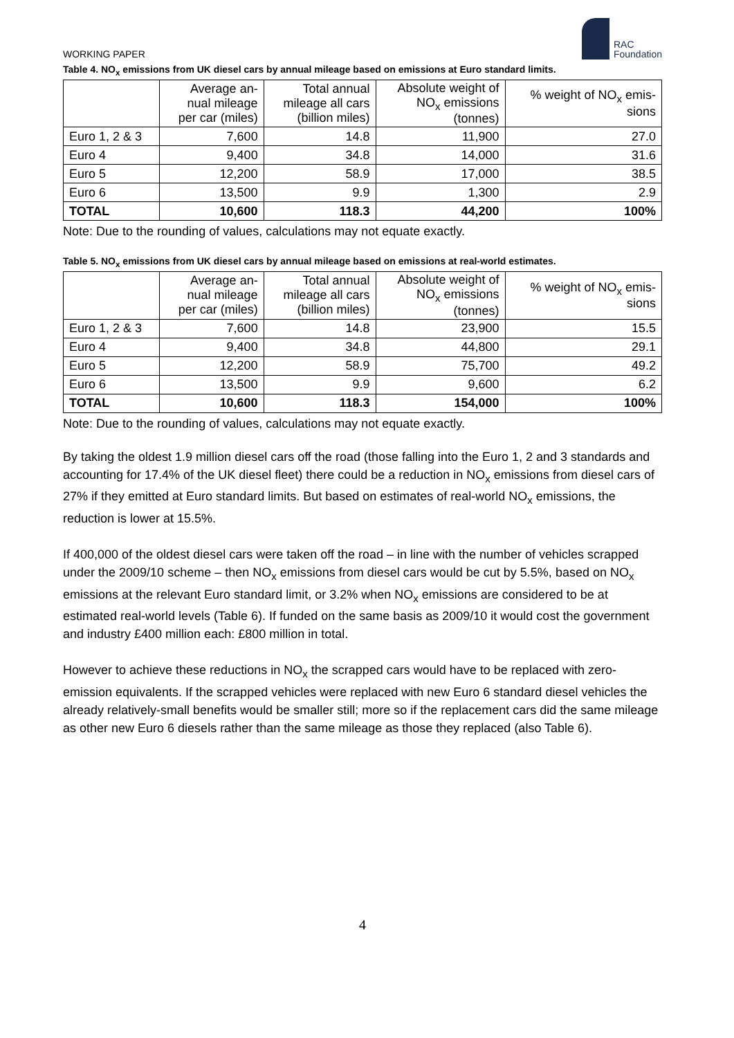WORKING PAPER
RAC
Foundation
Table 4. NO<sub>x</sub> emissions from UK diesel cars by annual mileage based on emissions at Euro standard limits.
| | Average an- nual mileage per car (miles) | Total annual mileage all cars (billion miles) | Absolute weight of NO<sub>x</sub> emissions (tonnes) | % weight of NO<sub>x</sub> emis- sions |
| --- | --- | --- | --- | --- |
| Euro 1, 2 & 3 | 7,600 | 14.8 | 11,900 | 27.0 |
| Euro 4 | 9,400 | 34.8 | 14,000 | 31.6 |
| Euro 5 | 12,200 | 58.9 | 17,000 | 38.5 |
| Euro 6 | 13,500 | 9.9 | 1,300 | 2.9 |
| TOTAL | 10,600 | 118.3 | 44,200 | 100% |
Note: Due to the rounding of values, calculations may not equate exactly.
Table 5. NO<sub>x</sub> emissions from UK diesel cars by annual mileage based on emissions at real-world estimates.
| | Average an- nual mileage per car (miles) | Total annual mileage all cars (billion miles) | Absolute weight of NO<sub>x</sub> emissions (tonnes) | % weight of NO<sub>x</sub> emis- sions |
| --- | --- | --- | --- | --- |
| Euro 1, 2 & 3 | 7,600 | 14.8 | 23,900 | 15.5 |
| Euro 4 | 9,400 | 34.8 | 44,800 | 29.1 |
| Euro 5 | 12,200 | 58.9 | 75,700 | 49.2 |
| Euro 6 | 13,500 | 9.9 | 9,600 | 6.2 |
| TOTAL | 10,600 | 118.3 | 154,000 | 100% |
Note: Due to the rounding of values, calculations may not equate exactly.
By taking the oldest 1.9 million diesel cars off the road (those falling into the Euro 1, 2 and 3 standards and accounting for 17.4% of the UK diesel fleet) there could be a reduction in NO<sub>x</sub> emissions from diesel cars of 27% if they emitted at Euro standard limits. But based on estimates of real-world NO<sub>x</sub> emissions, the reduction is lower at 15.5%.
If 400,000 of the oldest diesel cars were taken off the road – in line with the number of vehicles scrapped under the 2009/10 scheme – then NO<sub>x</sub> emissions from diesel cars would be cut by 5.5%, based on NO<sub>x</sub> emissions at the relevant Euro standard limit, or 3.2% when NO<sub>x</sub> emissions are considered to be at estimated real-world levels (Table 6). If funded on the same basis as 2009/10 it would cost the government and industry £400 million each: £800 million in total.
However to achieve these reductions in NO<sub>x</sub> the scrapped cars would have to be replaced with zero-emission equivalents. If the scrapped vehicles were replaced with new Euro 6 standard diesel vehicles the already relatively-small benefits would be smaller still; more so if the replacement cars did the same mileage as other new Euro 6 diesels rather than the same mileage as those they replaced (also Table 6).
4